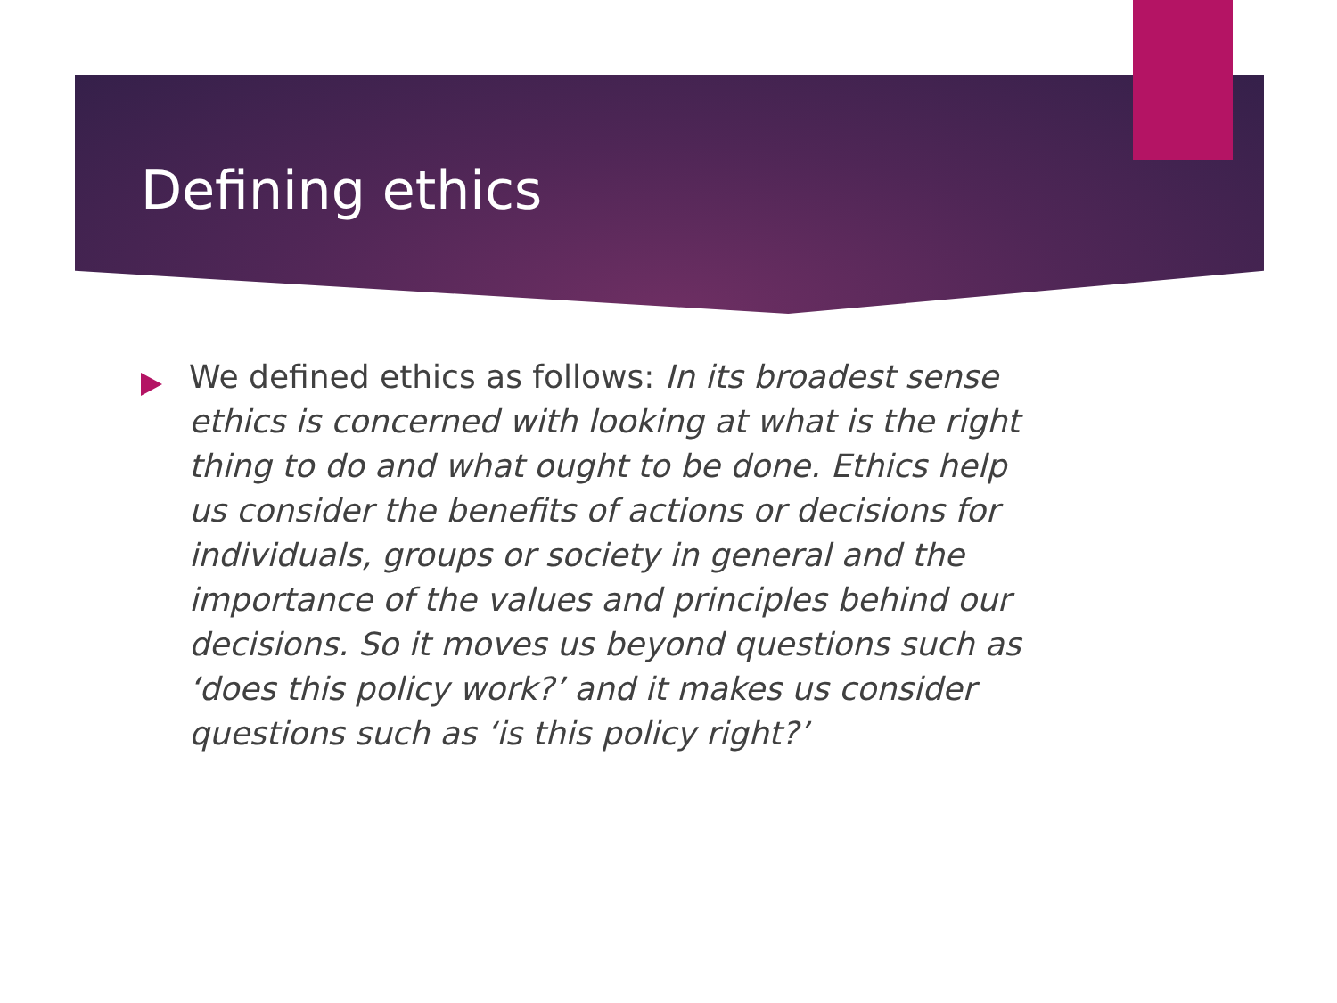Defining ethics
We defined ethics as follows: In its broadest sense ethics is concerned with looking at what is the right thing to do and what ought to be done. Ethics help us consider the benefits of actions or decisions for individuals, groups or society in general and the importance of the values and principles behind our decisions. So it moves us beyond questions such as ‘does this policy work?’ and it makes us consider questions such as ‘is this policy right?’